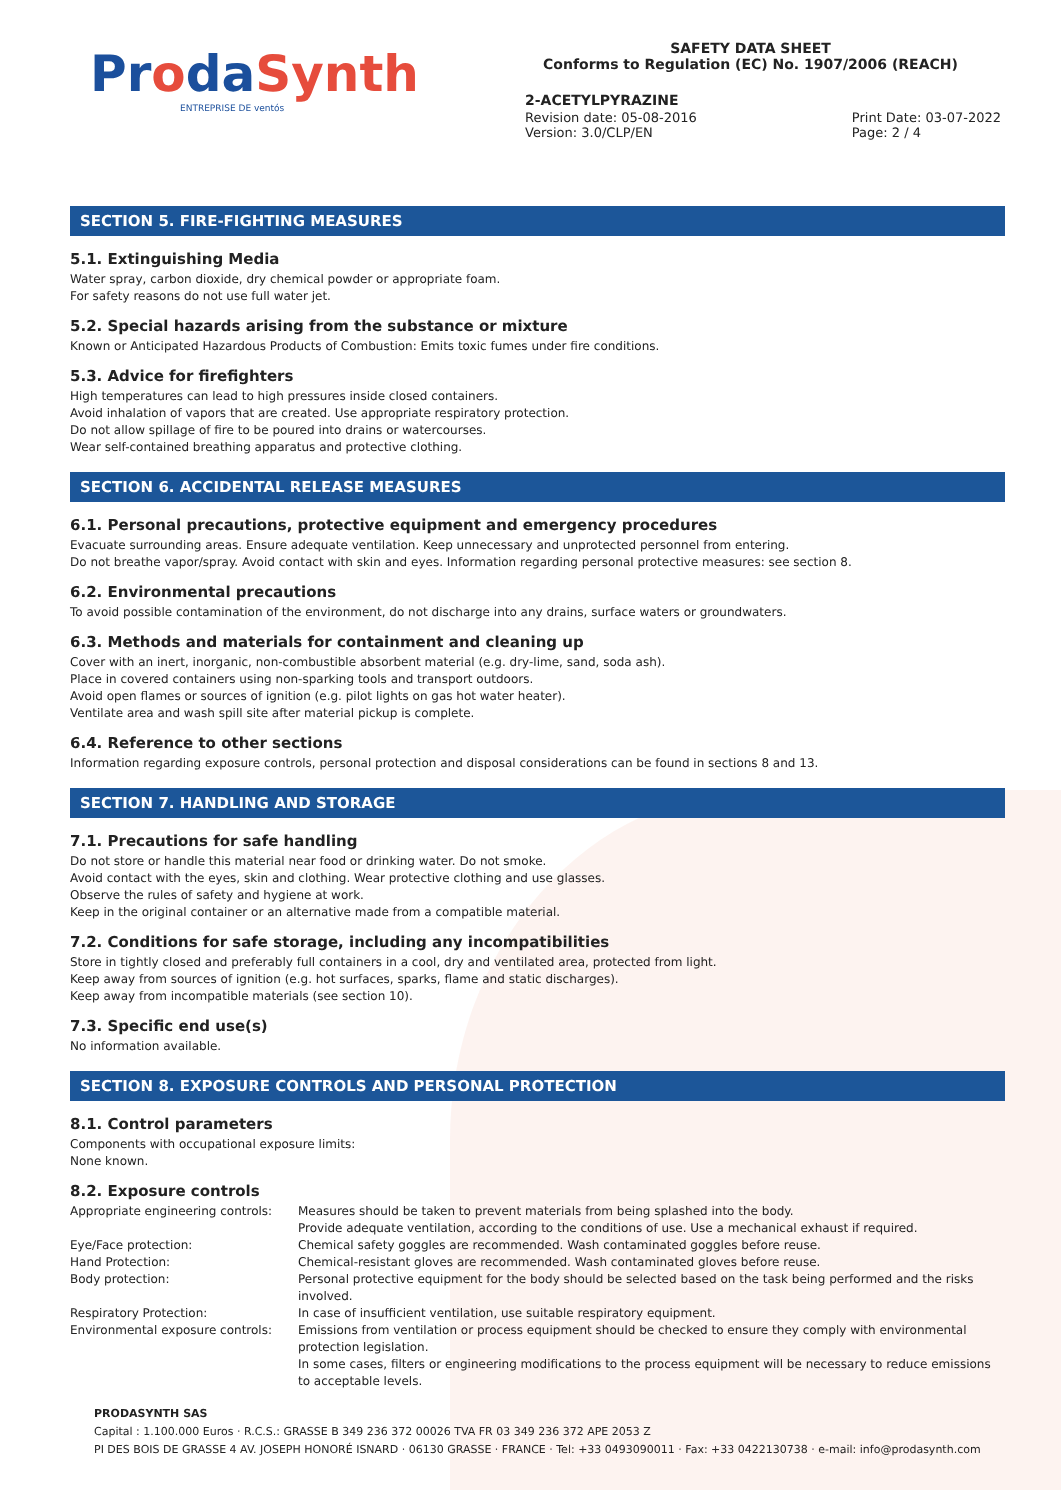ProdaSynth
ENTREPRISE DE ventós
SAFETY DATA SHEET
Conforms to Regulation (EC) No. 1907/2006 (REACH)
2-ACETYLPYRAZINE
Revision date: 05-08-2016
Version: 3.0/CLP/EN
Print Date: 03-07-2022
Page: 2 / 4
SECTION 5. FIRE-FIGHTING MEASURES
5.1. Extinguishing Media
Water spray, carbon dioxide, dry chemical powder or appropriate foam.
For safety reasons do not use full water jet.
5.2. Special hazards arising from the substance or mixture
Known or Anticipated Hazardous Products of Combustion: Emits toxic fumes under fire conditions.
5.3. Advice for firefighters
High temperatures can lead to high pressures inside closed containers.
Avoid inhalation of vapors that are created. Use appropriate respiratory protection.
Do not allow spillage of fire to be poured into drains or watercourses.
Wear self-contained breathing apparatus and protective clothing.
SECTION 6. ACCIDENTAL RELEASE MEASURES
6.1. Personal precautions, protective equipment and emergency procedures
Evacuate surrounding areas. Ensure adequate ventilation. Keep unnecessary and unprotected personnel from entering.
Do not breathe vapor/spray. Avoid contact with skin and eyes. Information regarding personal protective measures: see section 8.
6.2. Environmental precautions
To avoid possible contamination of the environment, do not discharge into any drains, surface waters or groundwaters.
6.3. Methods and materials for containment and cleaning up
Cover with an inert, inorganic, non-combustible absorbent material (e.g. dry-lime, sand, soda ash).
Place in covered containers using non-sparking tools and transport outdoors.
Avoid open flames or sources of ignition (e.g. pilot lights on gas hot water heater).
Ventilate area and wash spill site after material pickup is complete.
6.4. Reference to other sections
Information regarding exposure controls, personal protection and disposal considerations can be found in sections 8 and 13.
SECTION 7. HANDLING AND STORAGE
7.1. Precautions for safe handling
Do not store or handle this material near food or drinking water. Do not smoke.
Avoid contact with the eyes, skin and clothing. Wear protective clothing and use glasses.
Observe the rules of safety and hygiene at work.
Keep in the original container or an alternative made from a compatible material.
7.2. Conditions for safe storage, including any incompatibilities
Store in tightly closed and preferably full containers in a cool, dry and ventilated area, protected from light.
Keep away from sources of ignition (e.g. hot surfaces, sparks, flame and static discharges).
Keep away from incompatible materials (see section 10).
7.3. Specific end use(s)
No information available.
SECTION 8. EXPOSURE CONTROLS AND PERSONAL PROTECTION
8.1. Control parameters
Components with occupational exposure limits:
None known.
8.2. Exposure controls
| Appropriate engineering controls: | Measures should be taken to prevent materials from being splashed into the body. Provide adequate ventilation, according to the conditions of use. Use a mechanical exhaust if required. |
| Eye/Face protection: | Chemical safety goggles are recommended. Wash contaminated goggles before reuse. |
| Hand Protection: | Chemical-resistant gloves are recommended. Wash contaminated gloves before reuse. |
| Body protection: | Personal protective equipment for the body should be selected based on the task being performed and the risks involved. |
| Respiratory Protection: | In case of insufficient ventilation, use suitable respiratory equipment. |
| Environmental exposure controls: | Emissions from ventilation or process equipment should be checked to ensure they comply with environmental protection legislation. In some cases, filters or engineering modifications to the process equipment will be necessary to reduce emissions to acceptable levels. |
PRODASYNTH SAS
Capital : 1.100.000 Euros · R.C.S.: GRASSE B 349 236 372 00026 TVA FR 03 349 236 372 APE 2053 Z
PI DES BOIS DE GRASSE 4 AV. JOSEPH HONORÉ ISNARD · 06130 GRASSE · FRANCE · Tel: +33 0493090011 · Fax: +33 0422130738 · e-mail: info@prodasynth.com